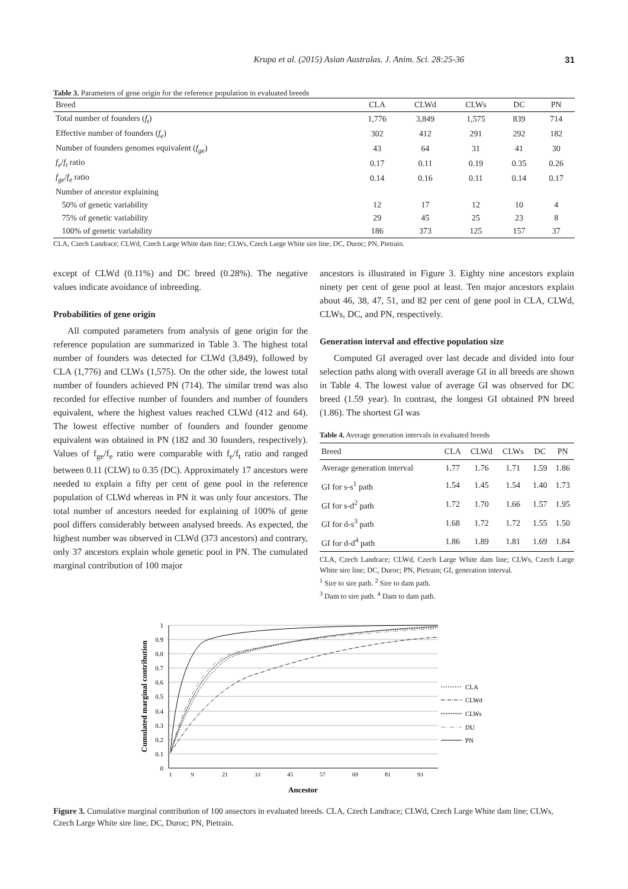Krupa et al. (2015) Asian Australas. J. Anim. Sci. 28:25-36 31
Table 3. Parameters of gene origin for the reference population in evaluated breeds
| Breed | CLA | CLWd | CLWs | DC | PN |
| --- | --- | --- | --- | --- | --- |
| Total number of founders ( f<sub>t</sub> ) | 1,776 | 3,849 | 1,575 | 839 | 714 |
| Effective number of founders ( f<sub>e</sub> ) | 302 | 412 | 291 | 292 | 182 |
| Number of founders genomes equivalent ( f<sub>ge</sub> ) | 43 | 64 | 31 | 41 | 30 |
| f<sub>e</sub> / f<sub>t</sub> ratio | 0.17 | 0.11 | 0.19 | 0.35 | 0.26 |
| f<sub>ge</sub> / f<sub>e</sub> ratio | 0.14 | 0.16 | 0.11 | 0.14 | 0.17 |
| Number of ancestor explaining | | | | | |
| 50% of genetic variability | 12 | 17 | 12 | 10 | 4 |
| 75% of genetic variability | 29 | 45 | 25 | 23 | 8 |
| 100% of genetic variability | 186 | 373 | 125 | 157 | 37 |
CLA, Czech Landrace; CLWd, Czech Large White dam line; CLWs, Czech Large White sire line; DC, Duroc; PN, Pietrain.
except of CLWd (0.11%) and DC breed (0.28%). The negative values indicate avoidance of inbreeding.
Probabilities of gene origin
All computed parameters from analysis of gene origin for the reference population are summarized in Table 3. The highest total number of founders was detected for CLWd (3,849), followed by CLA (1,776) and CLWs (1,575). On the other side, the lowest total number of founders achieved PN (714). The similar trend was also recorded for effective number of founders and number of founders equivalent, where the highest values reached CLWd (412 and 64). The lowest effective number of founders and founder genome equivalent was obtained in PN (182 and 30 founders, respectively). Values of f<sub>ge</sub>/f<sub>e</sub> ratio were comparable with f<sub>e</sub>/f<sub>t</sub> ratio and ranged between 0.11 (CLW) to 0.35 (DC). Approximately 17 ancestors were needed to explain a fifty per cent of gene pool in the reference population of CLWd whereas in PN it was only four ancestors. The total number of ancestors needed for explaining of 100% of gene pool differs considerably between analysed breeds. As expected, the highest number was observed in CLWd (373 ancestors) and contrary, only 37 ancestors explain whole genetic pool in PN. The cumulated marginal contribution of 100 major
ancestors is illustrated in Figure 3. Eighty nine ancestors explain ninety per cent of gene pool at least. Ten major ancestors explain about 46, 38, 47, 51, and 82 per cent of gene pool in CLA, CLWd, CLWs, DC, and PN, respectively.
Generation interval and effective population size
Computed GI averaged over last decade and divided into four selection paths along with overall average GI in all breeds are shown in Table 4. The lowest value of average GI was observed for DC breed (1.59 year). In contrast, the longest GI obtained PN breed (1.86). The shortest GI was
Table 4. Average generation intervals in evaluated breeds
| Breed | CLA | CLWd | CLWs | DC | PN |
| --- | --- | --- | --- | --- | --- |
| Average generation interval | 1.77 | 1.76 | 1.71 | 1.59 | 1.86 |
| GI for s-s<sup>1</sup> path | 1.54 | 1.45 | 1.54 | 1.40 | 1.73 |
| GI for s-d<sup>2</sup> path | 1.72 | 1.70 | 1.66 | 1.57 | 1.95 |
| GI for d-s<sup>3</sup> path | 1.68 | 1.72 | 1.72 | 1.55 | 1.50 |
| GI for d-d<sup>4</sup> path | 1.86 | 1.89 | 1.81 | 1.69 | 1.84 |
CLA, Czech Landrace; CLWd, Czech Large White dam line; CLWs, Czech Large White sire line; DC, Duroc; PN, Pietrain; GI, generation interval.
<sup>1</sup> Sire to sire path. <sup>2</sup> Sire to dam path.
<sup>3</sup> Dam to sire path. <sup>4</sup> Dam to dam path.
1
0.9
0.8
0.7
0.6
0.5
0.4
0.3
0.2
0.1
0
Cumulated marginal contribution
1
9
21
33
45
57
69
81
93
Ancestor
CLA
CLWd
CLWs
DU
PN
Figure 3. Cumulative marginal contribution of 100 ansectors in evaluated breeds. CLA, Czech Landrace; CLWd, Czech Large White dam line; CLWs, Czech Large White sire line; DC, Duroc; PN, Pietrain.